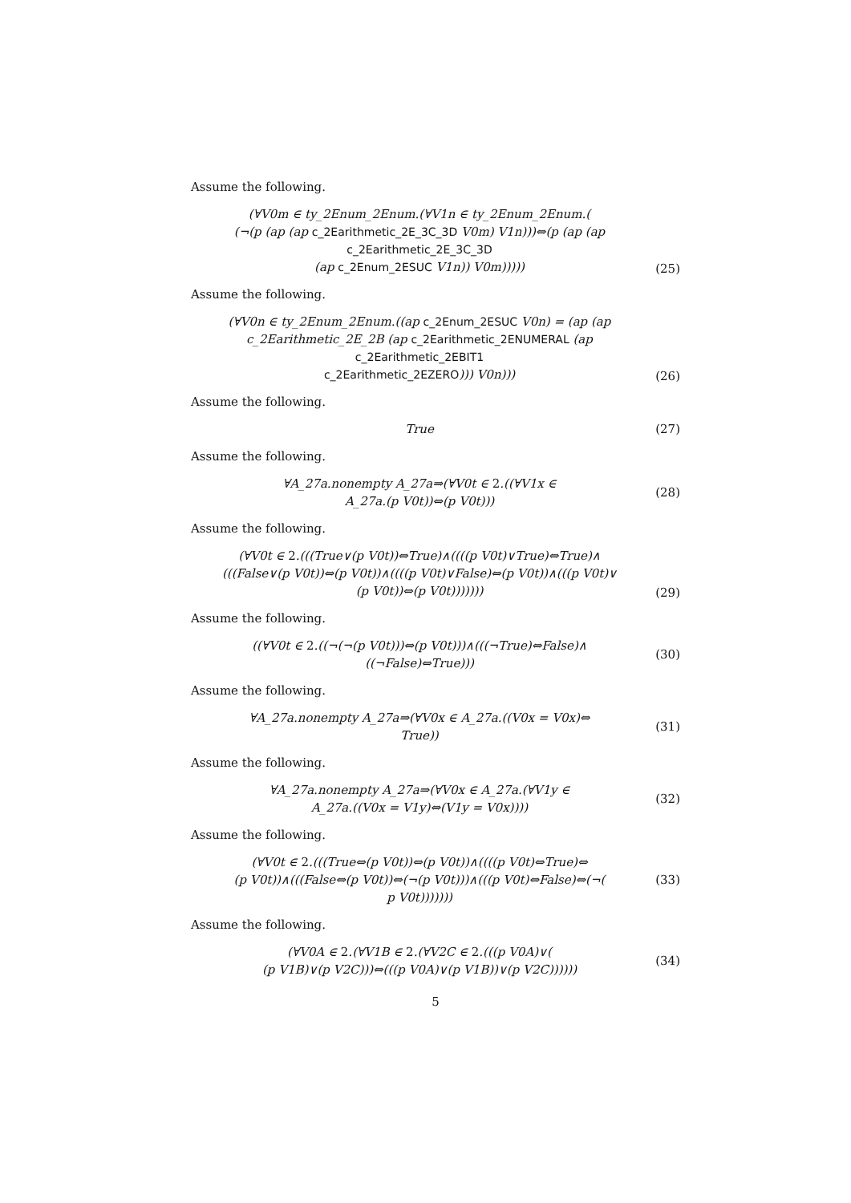Assume the following.
(∀V0m ∈ ty_2Enum_2Enum.(∀V1n ∈ ty_2Enum_2Enum.(
(¬(p (ap (ap c_2Earithmetic_2E_3C_3D V0m) V1n)))⇔(p (ap (ap c_2Earithmetic_2E_3C_3D
(ap c_2Enum_2ESUC V1n)) V0m)))))
(25)
Assume the following.
(∀V0n ∈ ty_2Enum_2Enum.((ap c_2Enum_2ESUC V0n) = (ap (ap
c_2Earithmetic_2E_2B (ap c_2Earithmetic_2ENUMERAL (ap c_2Earithmetic_2EBIT1
c_2Earithmetic_2EZERO))) V0n)))
(26)
Assume the following.
True
(27)
Assume the following.
∀A_27a.nonempty A_27a⇒(∀V0t ∈ 2.((∀V1x ∈
A_27a.(p V0t))⇔(p V0t)))
(28)
Assume the following.
(∀V0t ∈ 2.(((True∨(p V0t))⇔True)∧((((p V0t)∨True)⇔True)∧
(((False∨(p V0t))⇔(p V0t))∧((((p V0t)∨False)⇔(p V0t))∧(((p V0t)∨
(p V0t))⇔(p V0t)))))))
(29)
Assume the following.
((∀V0t ∈ 2.((¬(¬(p V0t)))⇔(p V0t)))∧(((¬True)⇔False)∧
((¬False)⇔True)))
(30)
Assume the following.
∀A_27a.nonempty A_27a⇒(∀V0x ∈ A_27a.((V0x = V0x)⇔
True))
(31)
Assume the following.
∀A_27a.nonempty A_27a⇒(∀V0x ∈ A_27a.(∀V1y ∈
A_27a.((V0x = V1y)⇔(V1y = V0x))))
(32)
Assume the following.
(∀V0t ∈ 2.(((True⇔(p V0t))⇔(p V0t))∧((((p V0t)⇔True)⇔
(p V0t))∧(((False⇔(p V0t))⇔(¬(p V0t)))∧(((p V0t)⇔False)⇔(¬(
p V0t)))))))
(33)
Assume the following.
(∀V0A ∈ 2.(∀V1B ∈ 2.(∀V2C ∈ 2.(((p V0A)∨(
(p V1B)∨(p V2C)))⇔(((p V0A)∨(p V1B))∨(p V2C))))))
(34)
5